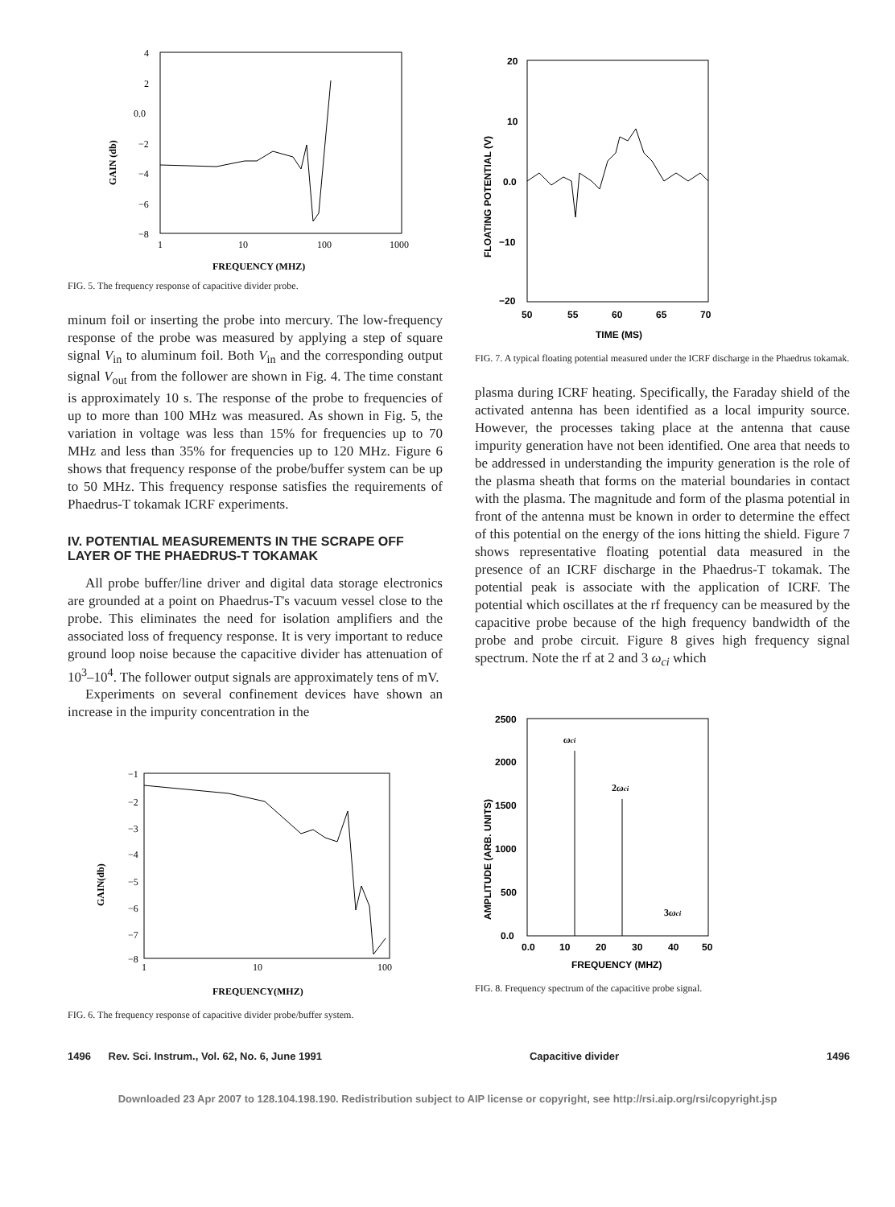4
2
0.0
−2
−4
−6
−8
1
10
100
1000
FREQUENCY (MHZ)
GAIN (db)
FIG. 5. The frequency response of capacitive divider probe.
minum foil or inserting the probe into mercury. The low-frequency response of the probe was measured by applying a step of square signal V<sub>in</sub> to aluminum foil. Both V<sub>in</sub> and the corresponding output signal V<sub>out</sub> from the follower are shown in Fig. 4. The time constant is approximately 10 s. The response of the probe to frequencies of up to more than 100 MHz was measured. As shown in Fig. 5, the variation in voltage was less than 15% for frequencies up to 70 MHz and less than 35% for frequencies up to 120 MHz. Figure 6 shows that frequency response of the probe/buffer system can be up to 50 MHz. This frequency response satisfies the requirements of Phaedrus-T tokamak ICRF experiments.
IV. POTENTIAL MEASUREMENTS IN THE SCRAPE OFF LAYER OF THE PHAEDRUS-T TOKAMAK
All probe buffer/line driver and digital data storage electronics are grounded at a point on Phaedrus-T's vacuum vessel close to the probe. This eliminates the need for isolation amplifiers and the associated loss of frequency response. It is very important to reduce ground loop noise because the capacitive divider has attenuation of 10<sup>3</sup>–10<sup>4</sup>. The follower output signals are approximately tens of mV.
Experiments on several confinement devices have shown an increase in the impurity concentration in the
−1
−2
−3
−4
−5
−6
−7
−8
1
10
100
FREQUENCY(MHZ)
GAIN(db)
FIG. 6. The frequency response of capacitive divider probe/buffer system.
20
10
0.0
−10
−20
50
55
60
65
70
TIME (MS)
FLOATING POTENTIAL (V)
FIG. 7. A typical floating potential measured under the ICRF discharge in the Phaedrus tokamak.
plasma during ICRF heating. Specifically, the Faraday shield of the activated antenna has been identified as a local impurity source. However, the processes taking place at the antenna that cause impurity generation have not been identified. One area that needs to be addressed in understanding the impurity generation is the role of the plasma sheath that forms on the material boundaries in contact with the plasma. The magnitude and form of the plasma potential in front of the antenna must be known in order to determine the effect of this potential on the energy of the ions hitting the shield. Figure 7 shows representative floating potential data measured in the presence of an ICRF discharge in the Phaedrus-T tokamak. The potential peak is associate with the application of ICRF. The potential which oscillates at the rf frequency can be measured by the capacitive probe because of the high frequency bandwidth of the probe and probe circuit. Figure 8 gives high frequency signal spectrum. Note the rf at 2 and 3 ω<sub>ci</sub> which
2500
2000
1500
1000
500
0.0
0.0
10
20
30
40
50
FREQUENCY (MHZ)
AMPLITUDE (ARB. UNITS)
ωci
2ωci
3ωci
FIG. 8. Frequency spectrum of the capacitive probe signal.
1496 Rev. Sci. Instrum., Vol. 62, No. 6, June 1991 Capacitive divider 1496
Downloaded 23 Apr 2007 to 128.104.198.190. Redistribution subject to AIP license or copyright, see http://rsi.aip.org/rsi/copyright.jsp